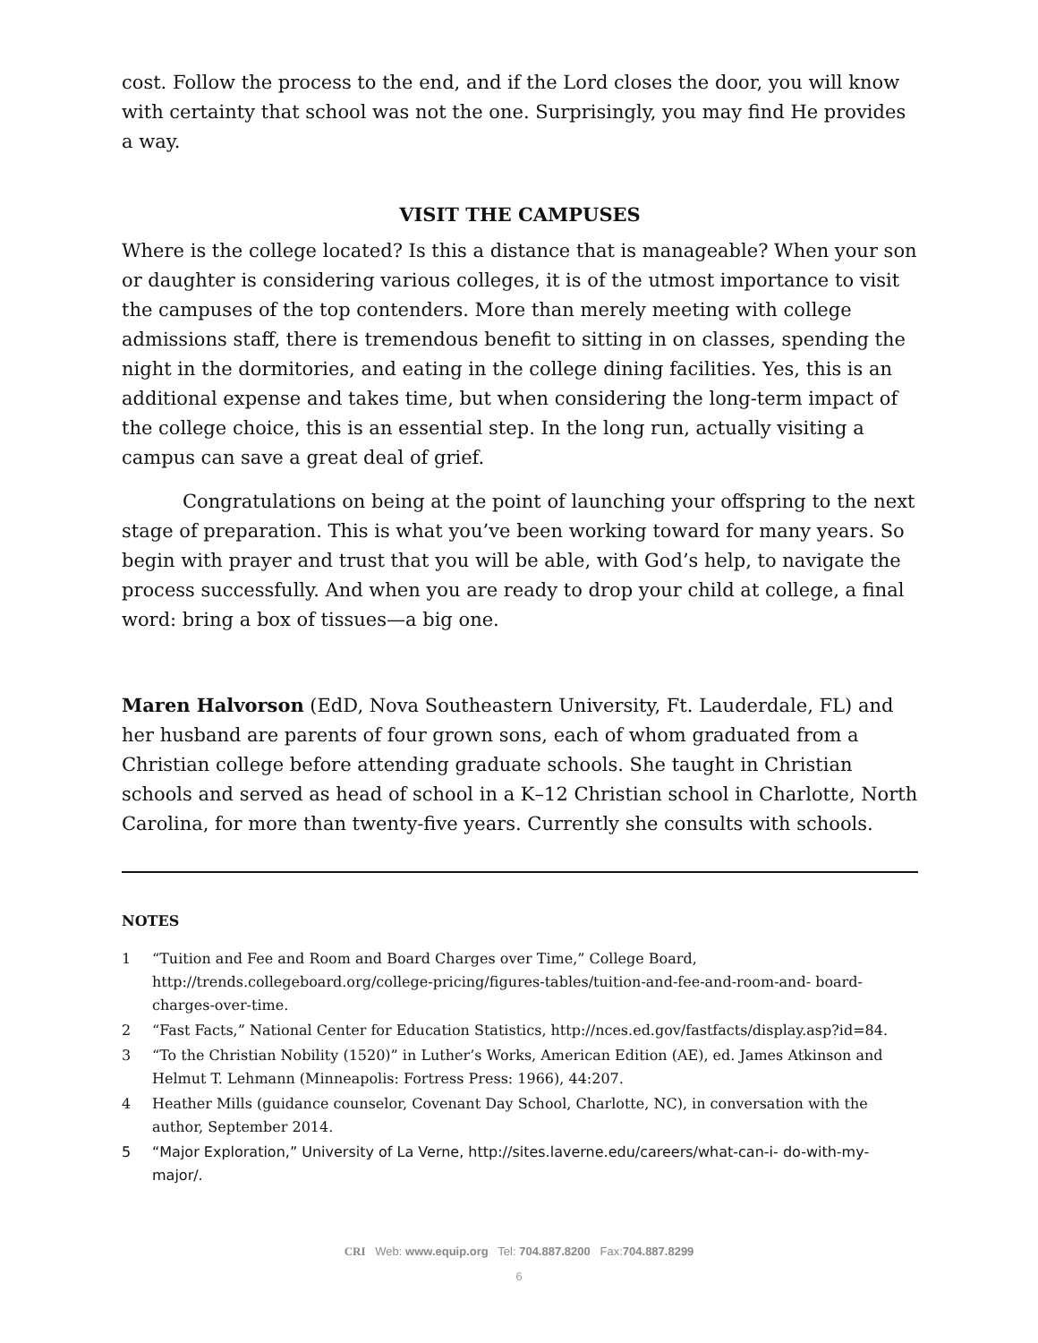cost. Follow the process to the end, and if the Lord closes the door, you will know with certainty that school was not the one. Surprisingly, you may find He provides a way.
VISIT THE CAMPUSES
Where is the college located? Is this a distance that is manageable? When your son or daughter is considering various colleges, it is of the utmost importance to visit the campuses of the top contenders. More than merely meeting with college admissions staff, there is tremendous benefit to sitting in on classes, spending the night in the dormitories, and eating in the college dining facilities. Yes, this is an additional expense and takes time, but when considering the long-term impact of the college choice, this is an essential step. In the long run, actually visiting a campus can save a great deal of grief.
Congratulations on being at the point of launching your offspring to the next stage of preparation. This is what you’ve been working toward for many years. So begin with prayer and trust that you will be able, with God’s help, to navigate the process successfully. And when you are ready to drop your child at college, a final word: bring a box of tissues—a big one.
Maren Halvorson (EdD, Nova Southeastern University, Ft. Lauderdale, FL) and her husband are parents of four grown sons, each of whom graduated from a Christian college before attending graduate schools. She taught in Christian schools and served as head of school in a K–12 Christian school in Charlotte, North Carolina, for more than twenty-five years. Currently she consults with schools.
NOTES
1 “Tuition and Fee and Room and Board Charges over Time,” College Board, http://trends.collegeboard.org/college-pricing/figures-tables/tuition-and-fee-and-room-and- board-charges-over-time.
2 “Fast Facts,” National Center for Education Statistics, http://nces.ed.gov/fastfacts/display.asp?id=84.
3 “To the Christian Nobility (1520)” in Luther’s Works, American Edition (AE), ed. James Atkinson and Helmut T. Lehmann (Minneapolis: Fortress Press: 1966), 44:207.
4 Heather Mills (guidance counselor, Covenant Day School, Charlotte, NC), in conversation with the author, September 2014.
5 “Major Exploration,” University of La Verne, http://sites.laverne.edu/careers/what-can-i- do-with-my-major/.
CRI Web: www.equip.org Tel: 704.887.8200 Fax:704.887.8299
6